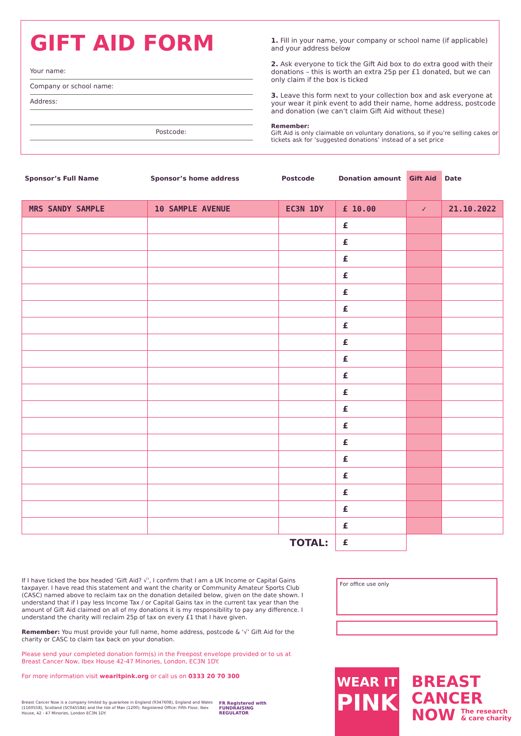GIFT AID FORM
Your name:
Company or school name:
Address:
Postcode:
1. Fill in your name, your company or school name (if applicable) and your address below
2. Ask everyone to tick the Gift Aid box to do extra good with their donations – this is worth an extra 25p per £1 donated, but we can only claim if the box is ticked
3. Leave this form next to your collection box and ask everyone at your wear it pink event to add their name, home address, postcode and donation (we can’t claim Gift Aid without these)
Remember:
Gift Aid is only claimable on voluntary donations, so if you’re selling cakes or tickets ask for ‘suggested donations’ instead of a set price
| Sponsor’s Full Name | Sponsor’s home address | Postcode | Donation amount | Gift Aid | Date |
| --- | --- | --- | --- | --- | --- |
| MRS SANDY SAMPLE | 10 SAMPLE AVENUE | EC3N 1DY | £ 10.00 | ✓ | 21.10.2022 |
| | | | £ | | |
| | | | £ | | |
| | | | £ | | |
| | | | £ | | |
| | | | £ | | |
| | | | £ | | |
| | | | £ | | |
| | | | £ | | |
| | | | £ | | |
| | | | £ | | |
| | | | £ | | |
| | | | £ | | |
| | | | £ | | |
| | | | £ | | |
| | | | £ | | |
| | | | £ | | |
| | | | £ | | |
| | | | £ | | |
| | | | £ | | |
| | | TOTAL: | £ | | |
If I have ticked the box headed ‘Gift Aid? √’, I confirm that I am a UK Income or Capital Gains taxpayer. I have read this statement and want the charity or Community Amateur Sports Club (CASC) named above to reclaim tax on the donation detailed below, given on the date shown. I understand that if I pay less Income Tax / or Capital Gains tax in the current tax year than the amount of Gift Aid claimed on all of my donations it is my responsibility to pay any difference. I understand the charity will reclaim 25p of tax on every £1 that I have given.
Remember: You must provide your full name, home address, postcode & ‘√’ Gift Aid for the charity or CASC to claim tax back on your donation.
Please send your completed donation form(s) in the Freepost envelope provided or to us at Breast Cancer Now, Ibex House 42-47 Minories, London, EC3N 1DY.
For more information visit wearitpink.org or call us on 0333 20 70 300
For office use only
Breast Cancer Now is a company limited by guarantee in England (9347608), England and Wales (1160558), Scotland (SC045584) and the Isle of Man (1200). Registered Office: Fifth Floor, Ibex House, 42 - 47 Minories, London EC3N 1DY.
FR Registered with
FUNDRAISING
REGULATOR
WEAR IT
PINK
BREAST
CANCER
NOW The research
& care charity